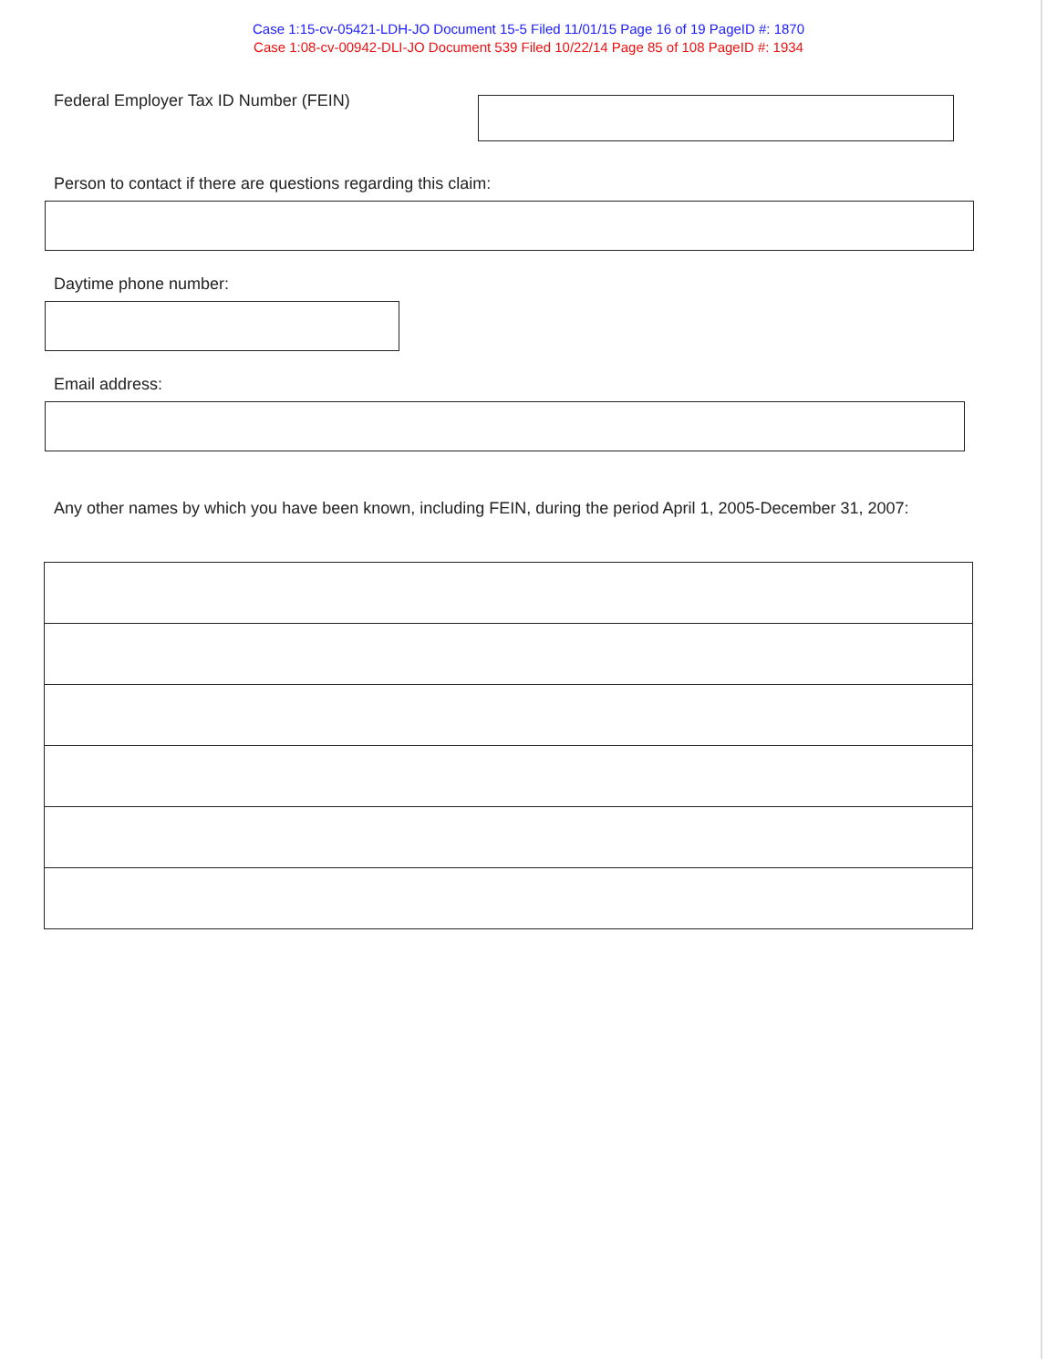Case 1:15-cv-05421-LDH-JO Document 15-5 Filed 11/01/15 Page 16 of 19 PageID #: 1870
Case 1:08-cv-00942-DLI-JO Document 539 Filed 10/22/14 Page 85 of 108 PageID #: 1934
Federal Employer Tax ID Number (FEIN)
Person to contact if there are questions regarding this claim:
Daytime phone number:
Email address:
Any other names by which you have been known, including FEIN, during the period April 1, 2005-December 31, 2007: